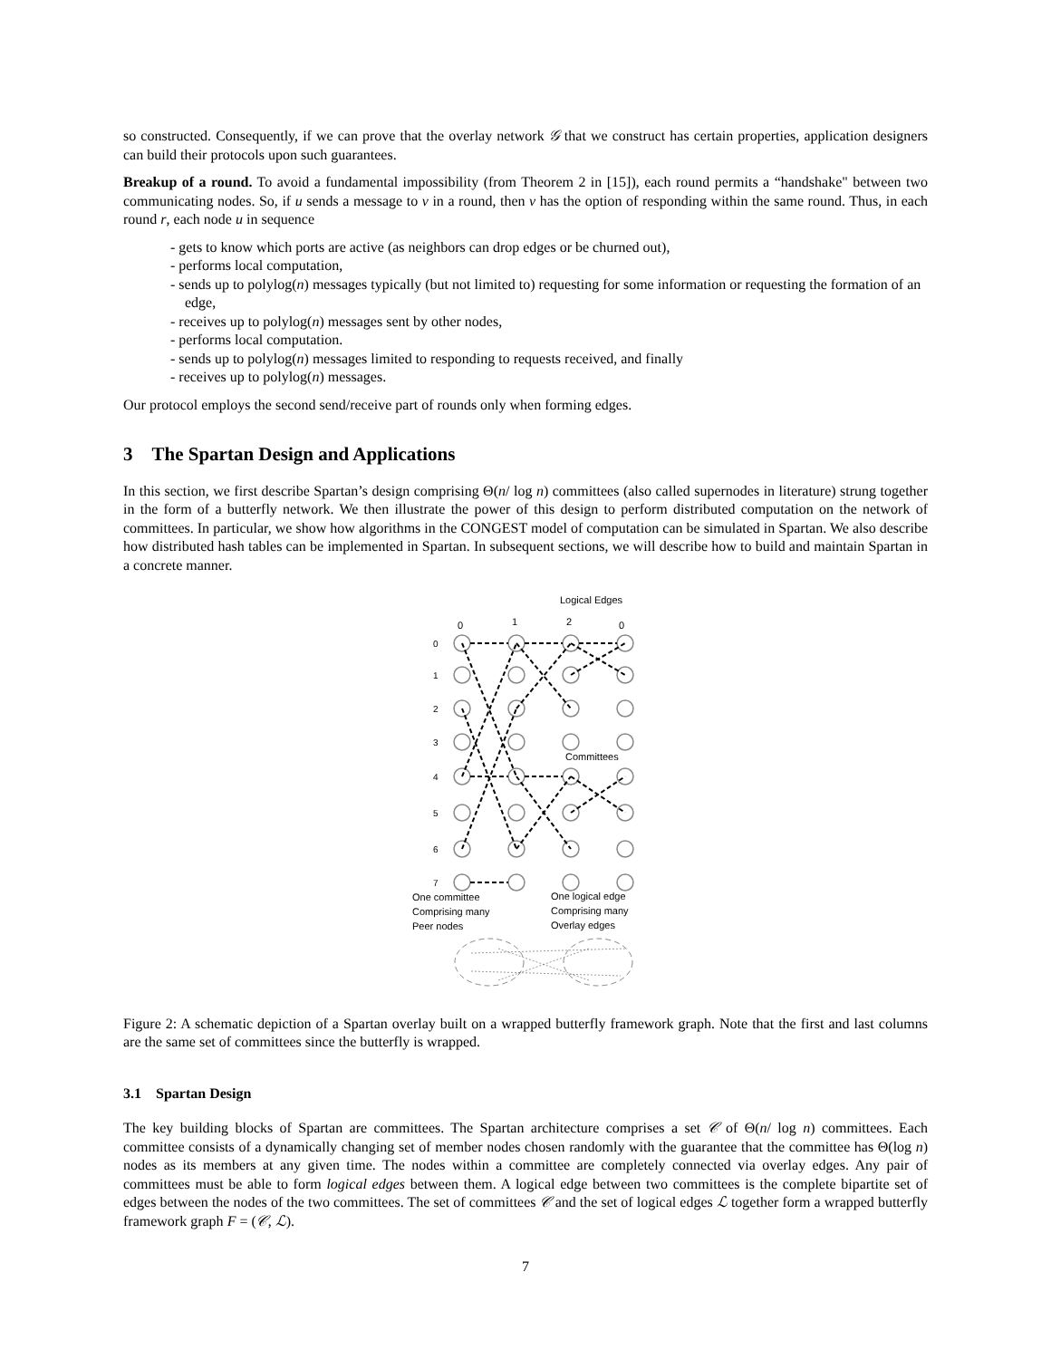so constructed. Consequently, if we can prove that the overlay network 𝒢 that we construct has certain properties, application designers can build their protocols upon such guarantees.
Breakup of a round. To avoid a fundamental impossibility (from Theorem 2 in [15]), each round permits a “handshake" between two communicating nodes. So, if u sends a message to v in a round, then v has the option of responding within the same round. Thus, in each round r, each node u in sequence
- gets to know which ports are active (as neighbors can drop edges or be churned out),
- performs local computation,
- sends up to polylog(n) messages typically (but not limited to) requesting for some information or requesting the formation of an edge,
- receives up to polylog(n) messages sent by other nodes,
- performs local computation.
- sends up to polylog(n) messages limited to responding to requests received, and finally
- receives up to polylog(n) messages.
Our protocol employs the second send/receive part of rounds only when forming edges.
3 The Spartan Design and Applications
In this section, we first describe Spartan’s design comprising Θ(n/ log n) committees (also called supernodes in literature) strung together in the form of a butterfly network. We then illustrate the power of this design to perform distributed computation on the network of committees. In particular, we show how algorithms in the CONGEST model of computation can be simulated in Spartan. We also describe how distributed hash tables can be implemented in Spartan. In subsequent sections, we will describe how to build and maintain Spartan in a concrete manner.
Logical Edges
0
1
2
0
0
1
2
3
4
5
6
7
Committees
One committee
Comprising many
Peer nodes
One logical edge
Comprising many
Overlay edges
Figure 2: A schematic depiction of a Spartan overlay built on a wrapped butterfly framework graph. Note that the first and last columns are the same set of committees since the butterfly is wrapped.
3.1 Spartan Design
The key building blocks of Spartan are committees. The Spartan architecture comprises a set 𝒞 of Θ(n/ log n) committees. Each committee consists of a dynamically changing set of member nodes chosen randomly with the guarantee that the committee has Θ(log n) nodes as its members at any given time. The nodes within a committee are completely connected via overlay edges. Any pair of committees must be able to form logical edges between them. A logical edge between two committees is the complete bipartite set of edges between the nodes of the two committees. The set of committees 𝒞 and the set of logical edges ℒ together form a wrapped butterfly framework graph F = (𝒞, ℒ).
7